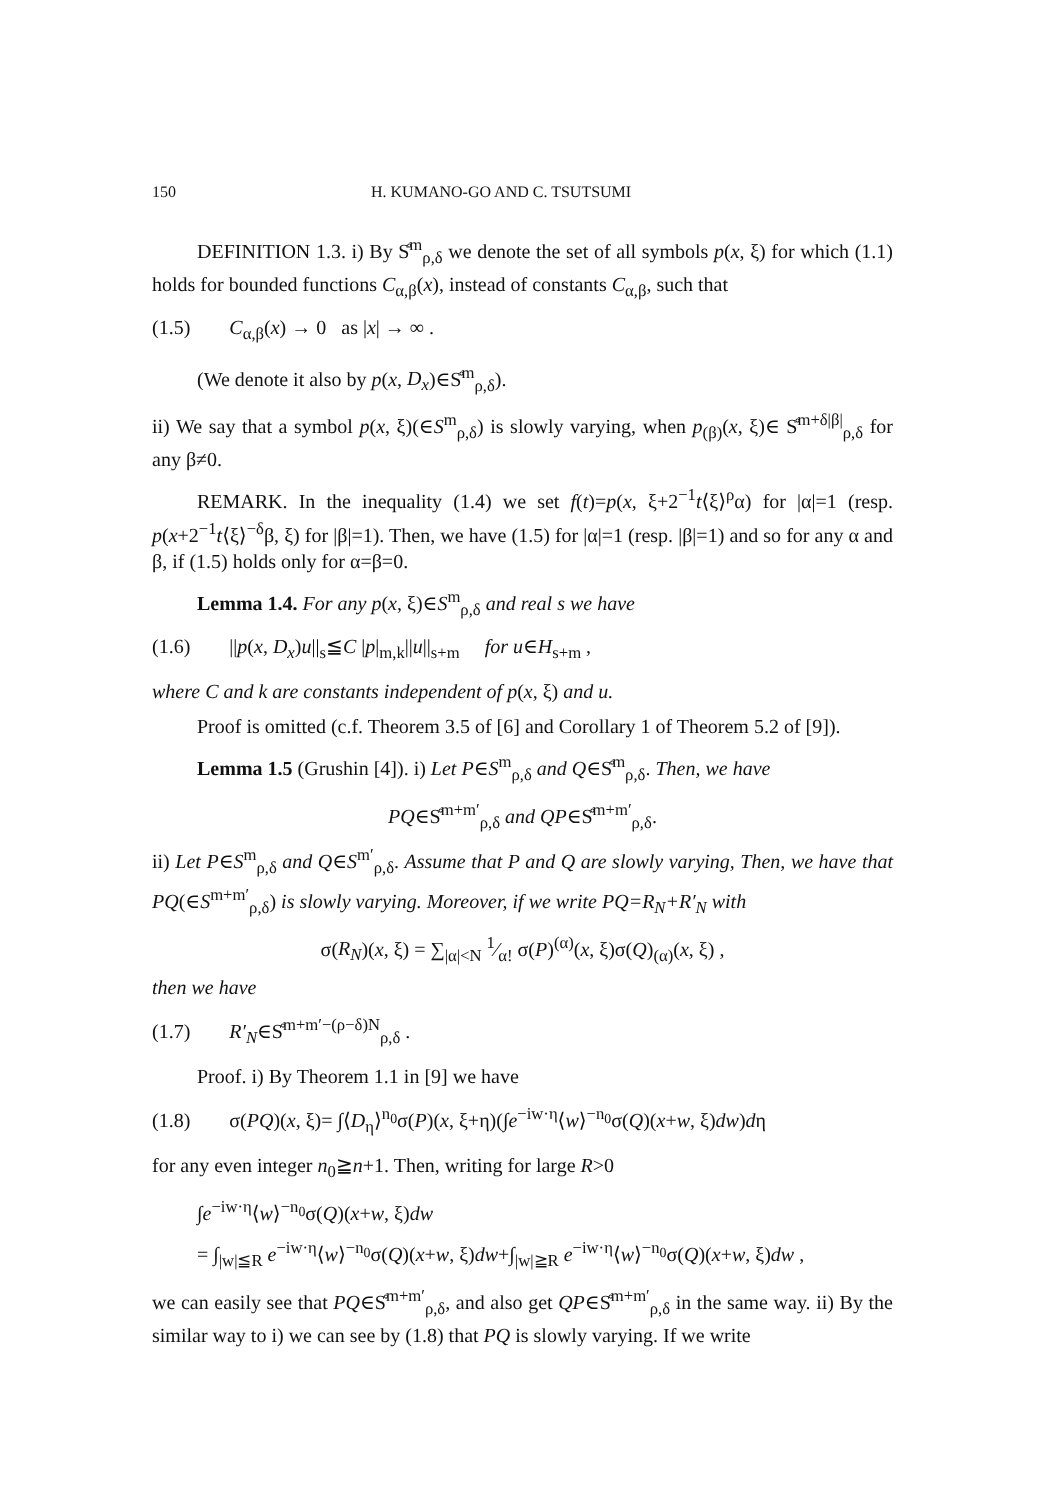150 H. KUMANO-GO AND C. TSUTSUMI
DEFINITION 1.3. i) By S̊<sup>m</sup><sub>ρ,δ</sub> we denote the set of all symbols p(x, ξ) for which (1.1) holds for bounded functions C<sub>α,β</sub>(x), instead of constants C<sub>α,β</sub>, such that
(1.5) C<sub>α,β</sub>(x) → 0 as |x| → ∞ .
(We denote it also by p(x, D<sub>x</sub>)∈S̊<sup>m</sup><sub>ρ,δ</sub>).
ii) We say that a symbol p(x, ξ)(∈S<sup>m</sup><sub>ρ,δ</sub>) is slowly varying, when p<sub>(β)</sub>(x, ξ)∈ S̊<sup>m+δ|β|</sup><sub>ρ,δ</sub> for any β≠0.
REMARK. In the inequality (1.4) we set f(t)=p(x, ξ+2<sup>−1</sup>t⟨ξ⟩<sup>ρ</sup>α) for |α|=1 (resp. p(x+2<sup>−1</sup>t⟨ξ⟩<sup>−δ</sup>β, ξ) for |β|=1). Then, we have (1.5) for |α|=1 (resp. |β|=1) and so for any α and β, if (1.5) holds only for α=β=0.
Lemma 1.4. For any p(x, ξ)∈S<sup>m</sup><sub>ρ,δ</sub> and real s we have
(1.6) ||p(x, D<sub>x</sub>)u||<sub>s</sub>≦C |p|<sub>m,k</sub>||u||<sub>s+m</sub> for u∈H<sub>s+m</sub> ,
where C and k are constants independent of p(x, ξ) and u.
Proof is omitted (c.f. Theorem 3.5 of [6] and Corollary 1 of Theorem 5.2 of [9]).
Lemma 1.5 (Grushin [4]). i) Let P∈S<sup>m</sup><sub>ρ,δ</sub> and Q∈S̊<sup>m</sup><sub>ρ,δ</sub>. Then, we have
PQ∈S̊<sup>m+m′</sup><sub>ρ,δ</sub> and QP∈S̊<sup>m+m′</sup><sub>ρ,δ</sub>.
ii) Let P∈S<sup>m</sup><sub>ρ,δ</sub> and Q∈S<sup>m′</sup><sub>ρ,δ</sub>. Assume that P and Q are slowly varying, Then, we have that PQ(∈S<sup>m+m′</sup><sub>ρ,δ</sub>) is slowly varying. Moreover, if we write PQ=R<sub>N</sub>+R′<sub>N</sub> with
σ(R<sub>N</sub>)(x, ξ) = ∑<sub>|α|<N</sub> 1⁄α! σ(P)<sup>(α)</sup>(x, ξ)σ(Q)<sub>(α)</sub>(x, ξ) ,
then we have
(1.7) R′<sub>N</sub>∈S̊<sup>m+m′−(ρ−δ)N</sup><sub>ρ,δ</sub> .
Proof. i) By Theorem 1.1 in [9] we have
(1.8) σ(PQ)(x, ξ)= ∫⟨D<sub>η</sub>⟩<sup>n<sub>0</sub></sup>σ(P)(x, ξ+η)(∫e<sup>−iw·η</sup>⟨w⟩<sup>−n<sub>0</sub></sup>σ(Q)(x+w, ξ)dw)dη
for any even integer n<sub>0</sub>≧n+1. Then, writing for large R>0
∫e<sup>−iw·η</sup>⟨w⟩<sup>−n<sub>0</sub></sup>σ(Q)(x+w, ξ)dw
= ∫<sub>|w|≦R</sub> e<sup>−iw·η</sup>⟨w⟩<sup>−n<sub>0</sub></sup>σ(Q)(x+w, ξ)dw+∫<sub>|w|≧R</sub> e<sup>−iw·η</sup>⟨w⟩<sup>−n<sub>0</sub></sup>σ(Q)(x+w, ξ)dw ,
we can easily see that PQ∈S̊<sup>m+m′</sup><sub>ρ,δ</sub>, and also get QP∈S̊<sup>m+m′</sup><sub>ρ,δ</sub> in the same way. ii) By the similar way to i) we can see by (1.8) that PQ is slowly varying. If we write